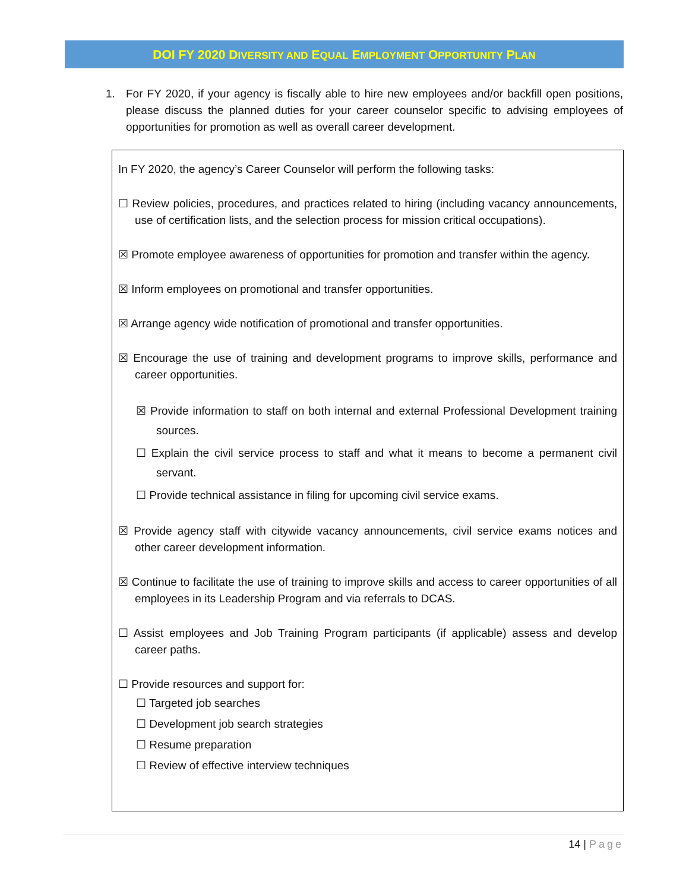DOI FY 2020 DIVERSITY AND EQUAL EMPLOYMENT OPPORTUNITY PLAN
1. For FY 2020, if your agency is fiscally able to hire new employees and/or backfill open positions, please discuss the planned duties for your career counselor specific to advising employees of opportunities for promotion as well as overall career development.
In FY 2020, the agency’s Career Counselor will perform the following tasks:
☐ Review policies, procedures, and practices related to hiring (including vacancy announcements, use of certification lists, and the selection process for mission critical occupations).
☒ Promote employee awareness of opportunities for promotion and transfer within the agency.
☒ Inform employees on promotional and transfer opportunities.
☒ Arrange agency wide notification of promotional and transfer opportunities.
☒ Encourage the use of training and development programs to improve skills, performance and career opportunities.
☒ Provide information to staff on both internal and external Professional Development training sources.
☐ Explain the civil service process to staff and what it means to become a permanent civil servant.
☐ Provide technical assistance in filing for upcoming civil service exams.
☒ Provide agency staff with citywide vacancy announcements, civil service exams notices and other career development information.
☒ Continue to facilitate the use of training to improve skills and access to career opportunities of all employees in its Leadership Program and via referrals to DCAS.
☐ Assist employees and Job Training Program participants (if applicable) assess and develop career paths.
☐ Provide resources and support for:
☐ Targeted job searches
☐ Development job search strategies
☐ Resume preparation
☐ Review of effective interview techniques
14 | Page